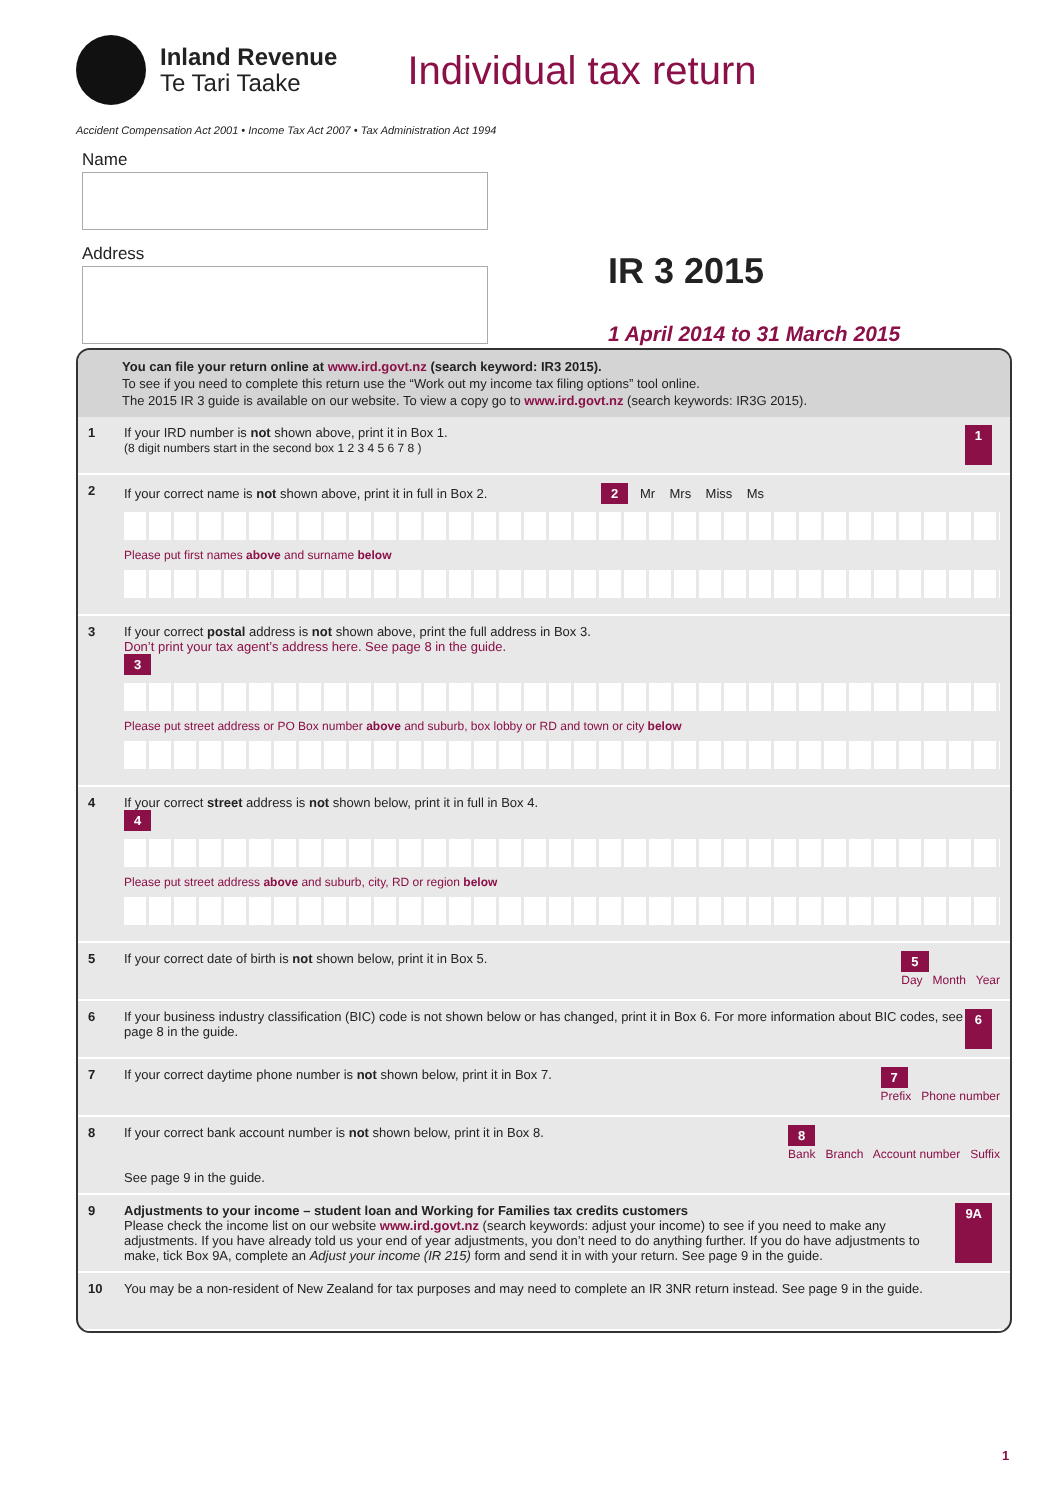Inland Revenue
Te Tari Taake
Individual tax return
Accident Compensation Act 2001 • Income Tax Act 2007 • Tax Administration Act 1994
Name
Address
IR 3 2015
1 April 2014 to 31 March 2015
You can file your return online at www.ird.govt.nz (search keyword: IR3 2015).
To see if you need to complete this return use the “Work out my income tax filing options” tool online.
The 2015 IR 3 guide is available on our website. To view a copy go to www.ird.govt.nz (search keywords: IR3G 2015).
1 If your IRD number is not shown above, print it in Box 1.
(8 digit numbers start in the second box 1 2 3 4 5 6 7 8 )
1
2 If your correct name is not shown above, print it in full in Box 2. 2 Mr Mrs Miss Ms
Please put first names above and surname below
3 If your correct postal address is not shown above, print the full address in Box 3.
Don’t print your tax agent’s address here. See page 8 in the guide.
3
Please put street address or PO Box number above and suburb, box lobby or RD and town or city below
4 If your correct street address is not shown below, print it in full in Box 4.
4
Please put street address above and suburb, city, RD or region below
5 If your correct date of birth is not shown below, print it in Box 5.
5
Day Month Year
6 If your business industry classification (BIC) code is not shown below or has changed, print it in Box 6. For more information about BIC codes, see page 8 in the guide.
6
7 If your correct daytime phone number is not shown below, print it in Box 7.
7
Prefix Phone number
8 If your correct bank account number is not shown below, print it in Box 8.
See page 9 in the guide.
8
Bank Branch Account number Suffix
9 Adjustments to your income – student loan and Working for Families tax credits customers
Please check the income list on our website www.ird.govt.nz (search keywords: adjust your income) to see if you need to make any adjustments. If you have already told us your end of year adjustments, you don’t need to do anything further. If you do have adjustments to make, tick Box 9A, complete an Adjust your income (IR 215) form and send it in with your return. See page 9 in the guide.
9A
10 You may be a non-resident of New Zealand for tax purposes and may need to complete an IR 3NR return instead. See page 9 in the guide.
1